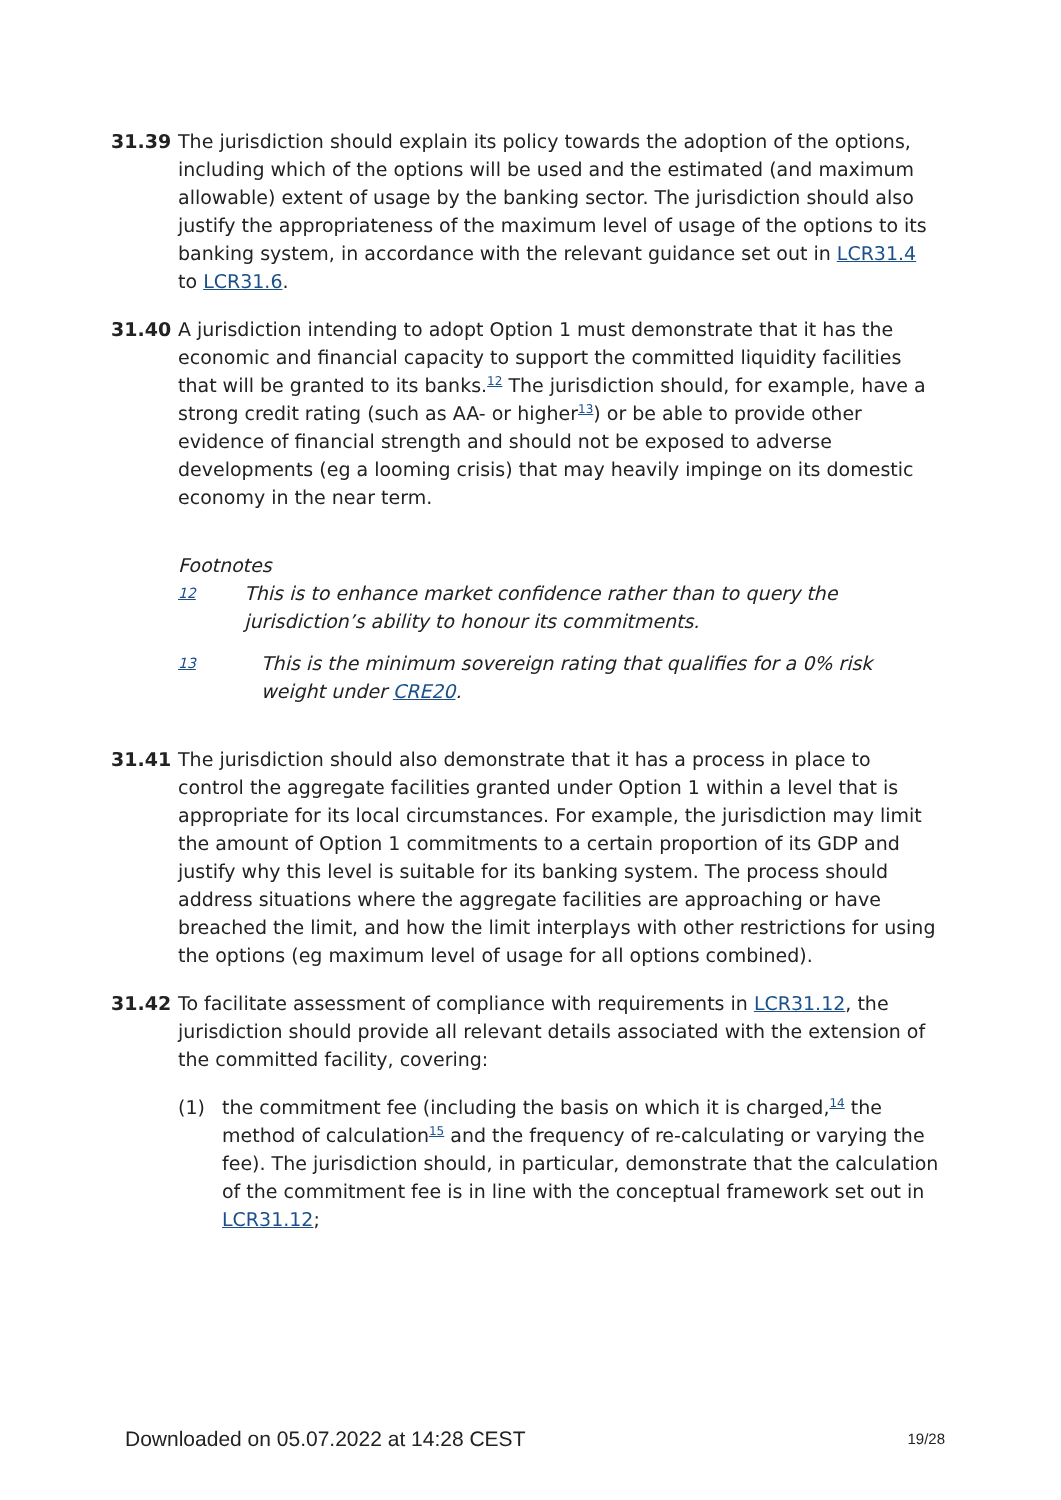31.39 The jurisdiction should explain its policy towards the adoption of the options, including which of the options will be used and the estimated (and maximum allowable) extent of usage by the banking sector. The jurisdiction should also justify the appropriateness of the maximum level of usage of the options to its banking system, in accordance with the relevant guidance set out in LCR31.4 to LCR31.6.
31.40 A jurisdiction intending to adopt Option 1 must demonstrate that it has the economic and financial capacity to support the committed liquidity facilities that will be granted to its banks.<sup>12</sup> The jurisdiction should, for example, have a strong credit rating (such as AA- or higher<sup>13</sup>) or be able to provide other evidence of financial strength and should not be exposed to adverse developments (eg a looming crisis) that may heavily impinge on its domestic economy in the near term.
Footnotes
12
This is to enhance market confidence rather than to query the jurisdiction’s ability to honour its commitments.
13
This is the minimum sovereign rating that qualifies for a 0% risk weight under CRE20.
31.41 The jurisdiction should also demonstrate that it has a process in place to control the aggregate facilities granted under Option 1 within a level that is appropriate for its local circumstances. For example, the jurisdiction may limit the amount of Option 1 commitments to a certain proportion of its GDP and justify why this level is suitable for its banking system. The process should address situations where the aggregate facilities are approaching or have breached the limit, and how the limit interplays with other restrictions for using the options (eg maximum level of usage for all options combined).
31.42 To facilitate assessment of compliance with requirements in LCR31.12, the jurisdiction should provide all relevant details associated with the extension of the committed facility, covering:
(1) the commitment fee (including the basis on which it is charged,<sup>14</sup> the method of calculation<sup>15</sup> and the frequency of re-calculating or varying the fee). The jurisdiction should, in particular, demonstrate that the calculation of the commitment fee is in line with the conceptual framework set out in LCR31.12;
Downloaded on 05.07.2022 at 14:28 CEST 19/28